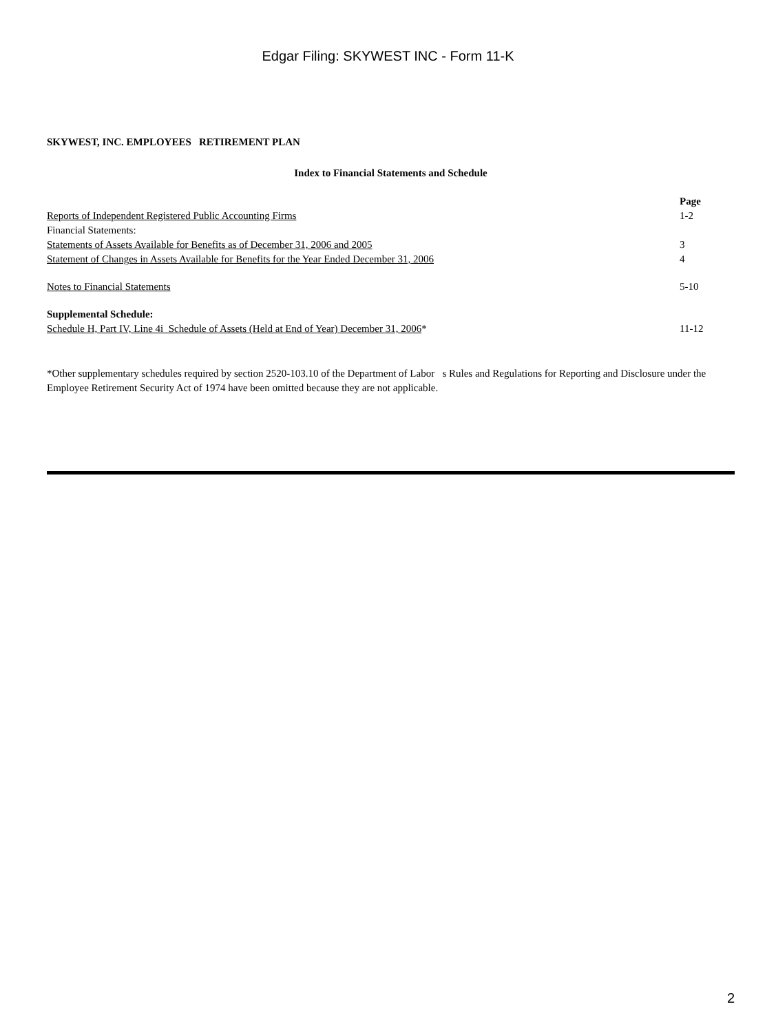Edgar Filing: SKYWEST INC - Form 11-K
SKYWEST, INC. EMPLOYEES RETIREMENT PLAN
Index to Financial Statements and Schedule
| | Page |
| --- | --- |
| Reports of Independent Registered Public Accounting Firms | 1-2 |
| Financial Statements: | |
| Statements of Assets Available for Benefits as of December 31, 2006 and 2005 | 3 |
| Statement of Changes in Assets Available for Benefits for the Year Ended December 31, 2006 | 4 |
| Notes to Financial Statements | 5-10 |
| Supplemental Schedule: | |
| Schedule H, Part IV, Line 4i Schedule of Assets (Held at End of Year) December 31, 2006 * | 11-12 |
*Other supplementary schedules required by section 2520-103.10 of the Department of Labor s Rules and Regulations for Reporting and Disclosure under the Employee Retirement Security Act of 1974 have been omitted because they are not applicable.
2